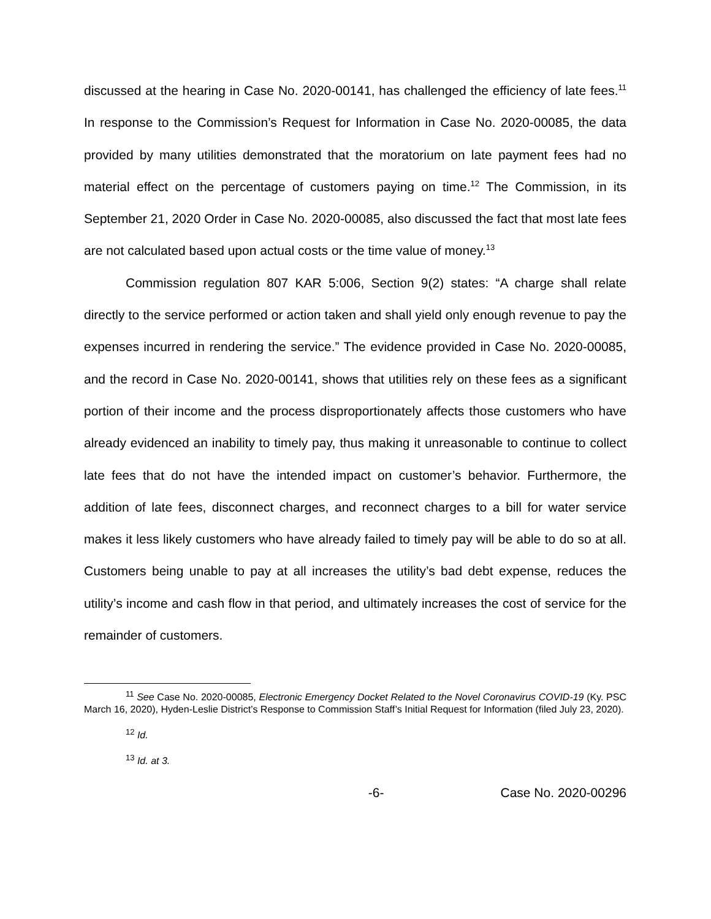discussed at the hearing in Case No. 2020-00141, has challenged the efficiency of late fees.<sup>11</sup> In response to the Commission’s Request for Information in Case No. 2020-00085, the data provided by many utilities demonstrated that the moratorium on late payment fees had no material effect on the percentage of customers paying on time.<sup>12</sup> The Commission, in its September 21, 2020 Order in Case No. 2020-00085, also discussed the fact that most late fees are not calculated based upon actual costs or the time value of money.<sup>13</sup>
Commission regulation 807 KAR 5:006, Section 9(2) states: “A charge shall relate directly to the service performed or action taken and shall yield only enough revenue to pay the expenses incurred in rendering the service.” The evidence provided in Case No. 2020-00085, and the record in Case No. 2020-00141, shows that utilities rely on these fees as a significant portion of their income and the process disproportionately affects those customers who have already evidenced an inability to timely pay, thus making it unreasonable to continue to collect late fees that do not have the intended impact on customer’s behavior. Furthermore, the addition of late fees, disconnect charges, and reconnect charges to a bill for water service makes it less likely customers who have already failed to timely pay will be able to do so at all. Customers being unable to pay at all increases the utility’s bad debt expense, reduces the utility’s income and cash flow in that period, and ultimately increases the cost of service for the remainder of customers.
<sup>11</sup> See Case No. 2020-00085, Electronic Emergency Docket Related to the Novel Coronavirus COVID-19 (Ky. PSC March 16, 2020), Hyden-Leslie District’s Response to Commission Staff’s Initial Request for Information (filed July 23, 2020).
<sup>12</sup> Id.
<sup>13</sup> Id. at 3.
-6- Case No. 2020-00296